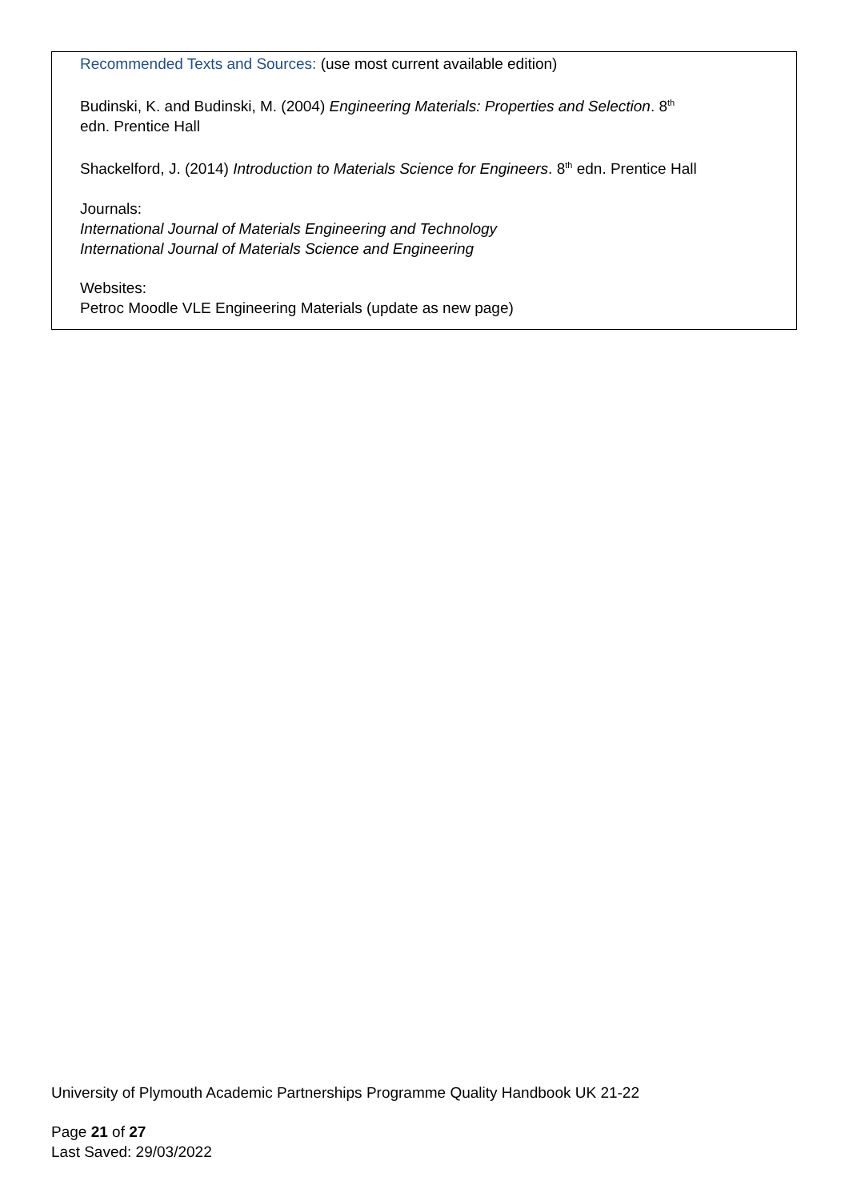Recommended Texts and Sources: (use most current available edition)
Budinski, K. and Budinski, M. (2004) Engineering Materials: Properties and Selection. 8<sup>th</sup>
edn. Prentice Hall
Shackelford, J. (2014) Introduction to Materials Science for Engineers. 8<sup>th</sup> edn. Prentice Hall
Journals:
International Journal of Materials Engineering and Technology
International Journal of Materials Science and Engineering
Websites:
Petroc Moodle VLE Engineering Materials (update as new page)
University of Plymouth Academic Partnerships Programme Quality Handbook UK 21-22
Page 21 of 27
Last Saved: 29/03/2022